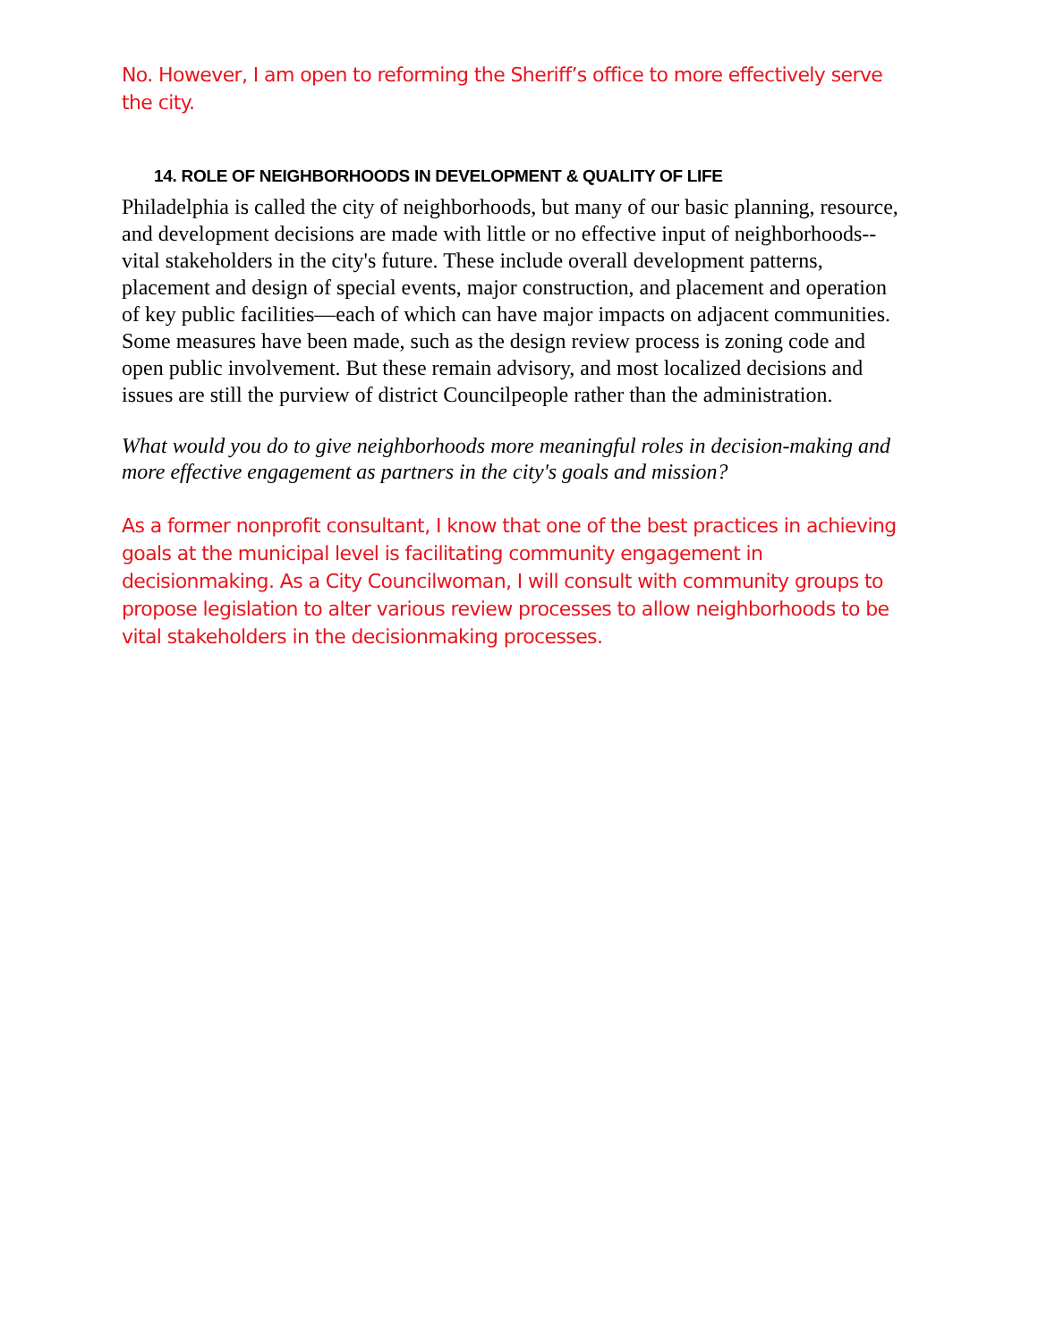No. However, I am open to reforming the Sheriff’s office to more effectively serve the city.
14. ROLE OF NEIGHBORHOODS IN DEVELOPMENT & QUALITY OF LIFE
Philadelphia is called the city of neighborhoods, but many of our basic planning, resource, and development decisions are made with little or no effective input of neighborhoods--vital stakeholders in the city's future. These include overall development patterns, placement and design of special events, major construction, and placement and operation of key public facilities—each of which can have major impacts on adjacent communities. Some measures have been made, such as the design review process is zoning code and open public involvement. But these remain advisory, and most localized decisions and issues are still the purview of district Councilpeople rather than the administration.
What would you do to give neighborhoods more meaningful roles in decision-making and more effective engagement as partners in the city's goals and mission?
As a former nonprofit consultant, I know that one of the best practices in achieving goals at the municipal level is facilitating community engagement in decisionmaking. As a City Councilwoman, I will consult with community groups to propose legislation to alter various review processes to allow neighborhoods to be vital stakeholders in the decisionmaking processes.